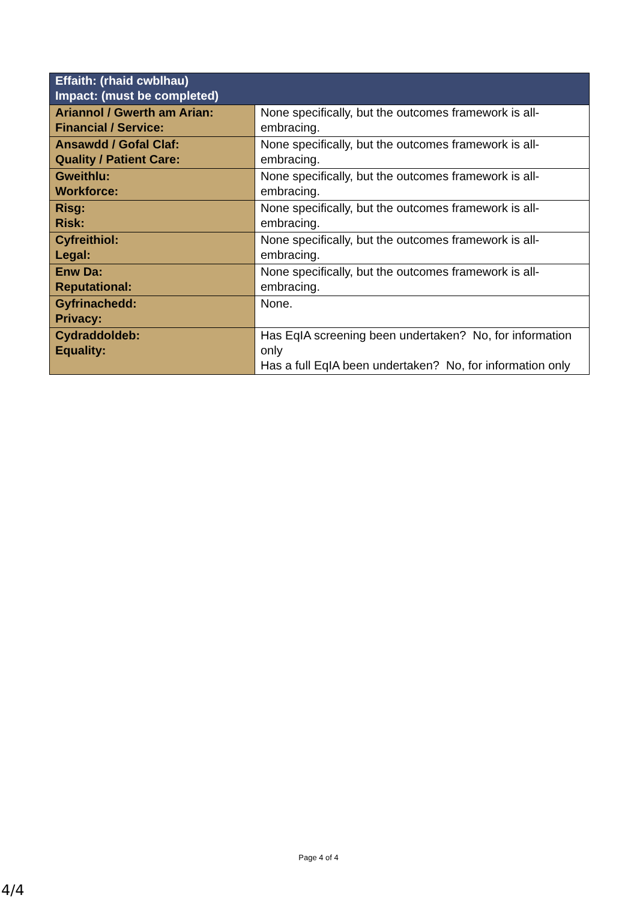| Effaith: (rhaid cwblhau) Impact: (must be completed) | |
| --- | --- |
| Ariannol / Gwerth am Arian: Financial / Service: | None specifically, but the outcomes framework is all-embracing. |
| Ansawdd / Gofal Claf: Quality / Patient Care: | None specifically, but the outcomes framework is all-embracing. |
| Gweithlu: Workforce: | None specifically, but the outcomes framework is all-embracing. |
| Risg: Risk: | None specifically, but the outcomes framework is all-embracing. |
| Cyfreithiol: Legal: | None specifically, but the outcomes framework is all-embracing. |
| Enw Da: Reputational: | None specifically, but the outcomes framework is all-embracing. |
| Gyfrinachedd: Privacy: | None. |
| Cydraddoldeb: Equality: | Has EqIA screening been undertaken? No, for information only Has a full EqIA been undertaken? No, for information only |
Page 4 of 4
4/4